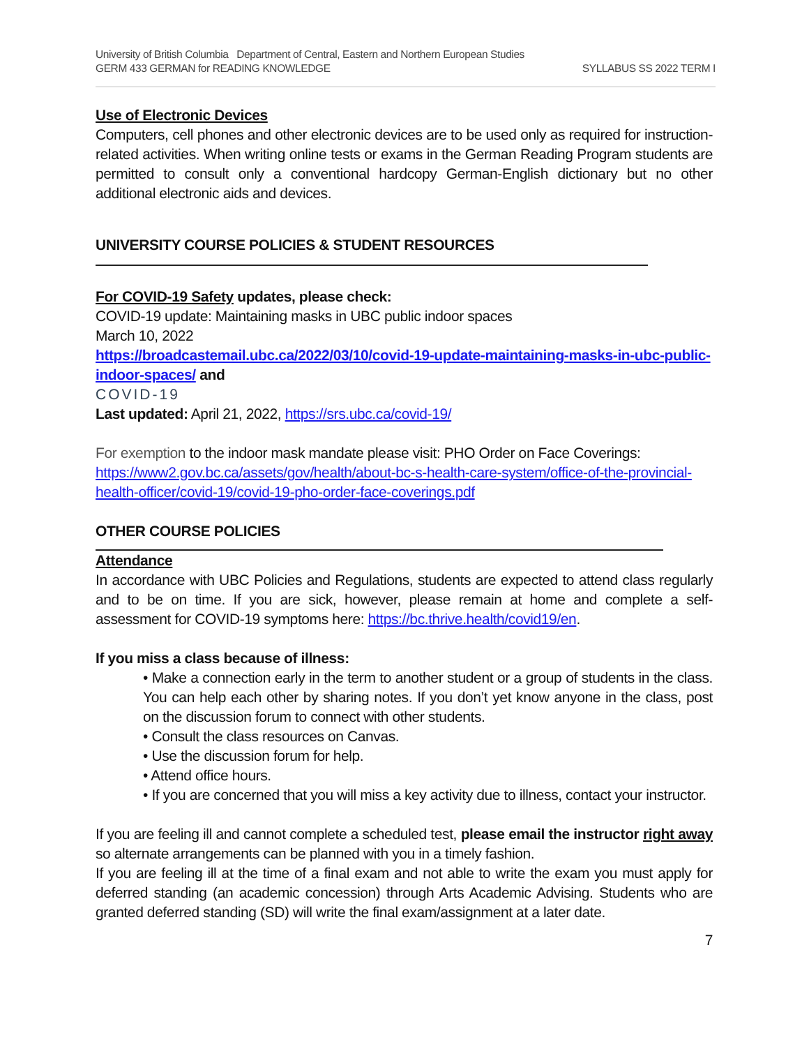University of British Columbia Department of Central, Eastern and Northern European Studies
GERM 433 GERMAN for READING KNOWLEDGE SYLLABUS SS 2022 TERM I
Use of Electronic Devices
Computers, cell phones and other electronic devices are to be used only as required for instruction-related activities. When writing online tests or exams in the German Reading Program students are permitted to consult only a conventional hardcopy German-English dictionary but no other additional electronic aids and devices.
UNIVERSITY COURSE POLICIES & STUDENT RESOURCES
For COVID-19 Safety updates, please check:
COVID-19 update: Maintaining masks in UBC public indoor spaces
March 10, 2022
https://broadcastemail.ubc.ca/2022/03/10/covid-19-update-maintaining-masks-in-ubc-public-indoor-spaces/ and
COVID-19
Last updated: April 21, 2022, https://srs.ubc.ca/covid-19/
For exemption to the indoor mask mandate please visit: PHO Order on Face Coverings: https://www2.gov.bc.ca/assets/gov/health/about-bc-s-health-care-system/office-of-the-provincial-health-officer/covid-19/covid-19-pho-order-face-coverings.pdf
OTHER COURSE POLICIES
Attendance
In accordance with UBC Policies and Regulations, students are expected to attend class regularly and to be on time. If you are sick, however, please remain at home and complete a self-assessment for COVID-19 symptoms here: https://bc.thrive.health/covid19/en.
If you miss a class because of illness:
• Make a connection early in the term to another student or a group of students in the class. You can help each other by sharing notes. If you don’t yet know anyone in the class, post on the discussion forum to connect with other students.
• Consult the class resources on Canvas.
• Use the discussion forum for help.
• Attend office hours.
• If you are concerned that you will miss a key activity due to illness, contact your instructor.
If you are feeling ill and cannot complete a scheduled test, please email the instructor right away so alternate arrangements can be planned with you in a timely fashion.
If you are feeling ill at the time of a final exam and not able to write the exam you must apply for deferred standing (an academic concession) through Arts Academic Advising. Students who are granted deferred standing (SD) will write the final exam/assignment at a later date.
7